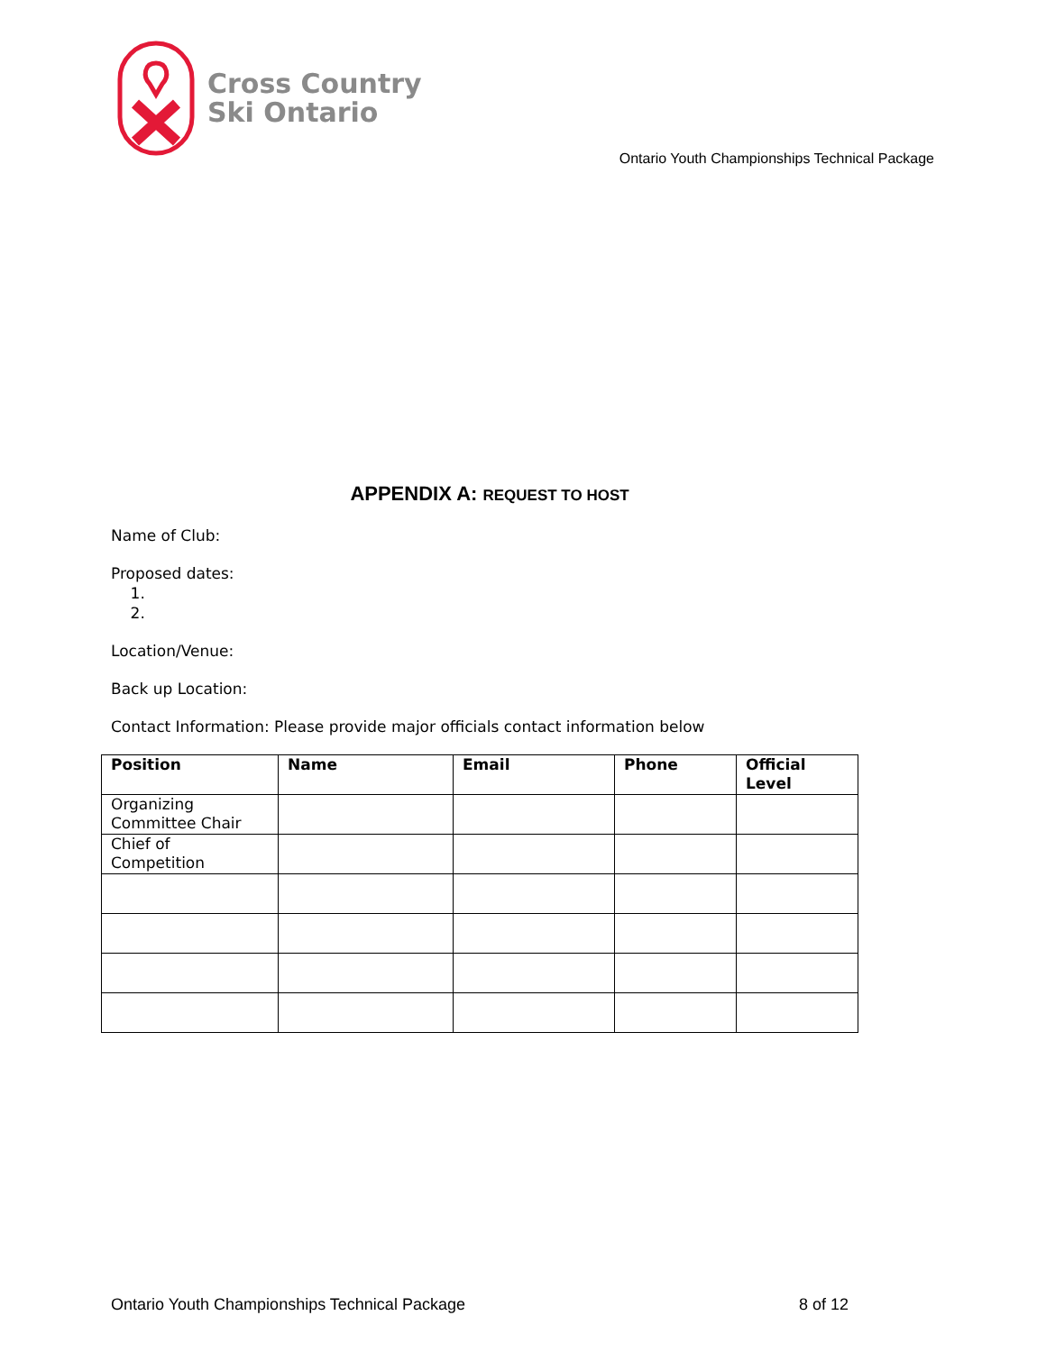Cross Country
Ski Ontario
Ontario Youth Championships Technical Package
APPENDIX A: REQUEST TO HOST
Name of Club:
Proposed dates:
1.
2.
Location/Venue:
Back up Location:
Contact Information: Please provide major officials contact information below
| Position | Name | Email | Phone | Official Level |
| --- | --- | --- | --- | --- |
| Organizing Committee Chair | | | | |
| Chief of Competition | | | | |
Ontario Youth Championships Technical Package 8 of 12